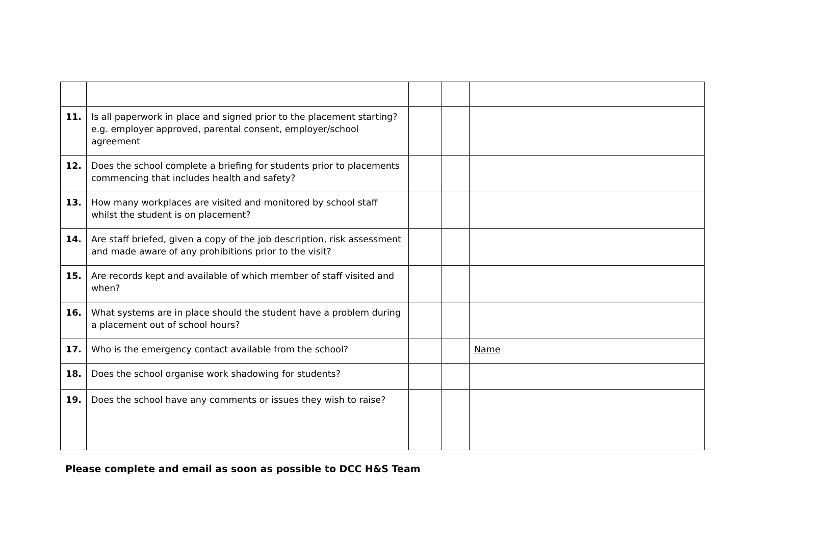| 11. | Is all paperwork in place and signed prior to the placement starting? e.g. employer approved, parental consent, employer/school agreement | | | |
| 12. | Does the school complete a briefing for students prior to placements commencing that includes health and safety? | | | |
| 13. | How many workplaces are visited and monitored by school staff whilst the student is on placement? | | | |
| 14. | Are staff briefed, given a copy of the job description, risk assessment and made aware of any prohibitions prior to the visit? | | | |
| 15. | Are records kept and available of which member of staff visited and when? | | | |
| 16. | What systems are in place should the student have a problem during a placement out of school hours? | | | |
| 17. | Who is the emergency contact available from the school? | | | Name |
| 18. | Does the school organise work shadowing for students? | | | |
| 19. | Does the school have any comments or issues they wish to raise? | | | |
Please complete and email as soon as possible to DCC H&S Team